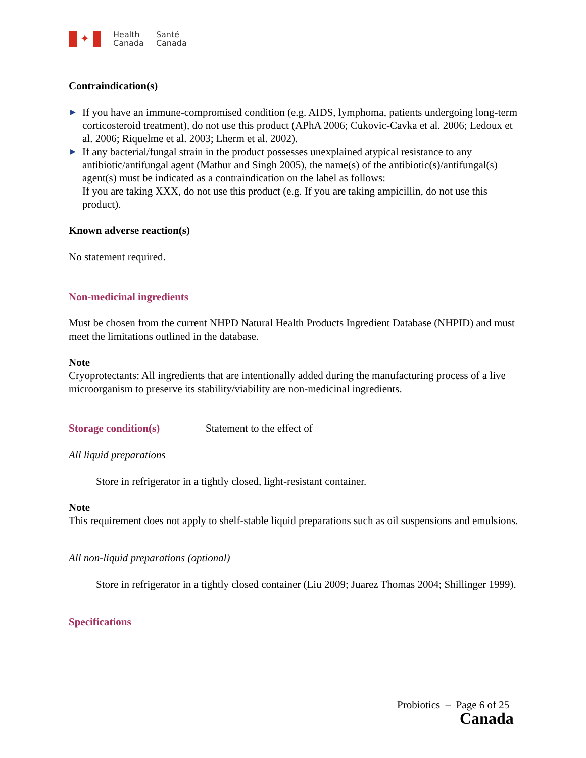✦
Health
Canada
Santé
Canada
Contraindication(s)
▶ If you have an immune-compromised condition (e.g. AIDS, lymphoma, patients undergoing long-term corticosteroid treatment), do not use this product (APhA 2006; Cukovic-Cavka et al. 2006; Ledoux et al. 2006; Riquelme et al. 2003; Lherm et al. 2002).
▶ If any bacterial/fungal strain in the product possesses unexplained atypical resistance to any antibiotic/antifungal agent (Mathur and Singh 2005), the name(s) of the antibiotic(s)/antifungal(s) agent(s) must be indicated as a contraindication on the label as follows:
If you are taking XXX, do not use this product (e.g. If you are taking ampicillin, do not use this product).
Known adverse reaction(s)
No statement required.
Non-medicinal ingredients
Must be chosen from the current NHPD Natural Health Products Ingredient Database (NHPID) and must meet the limitations outlined in the database.
Note
Cryoprotectants: All ingredients that are intentionally added during the manufacturing process of a live microorganism to preserve its stability/viability are non-medicinal ingredients.
Storage condition(s) Statement to the effect of
All liquid preparations
Store in refrigerator in a tightly closed, light-resistant container.
Note
This requirement does not apply to shelf-stable liquid preparations such as oil suspensions and emulsions.
All non-liquid preparations (optional)
Store in refrigerator in a tightly closed container (Liu 2009; Juarez Thomas 2004; Shillinger 1999).
Specifications
Probiotics – Page 6 of 25
Canada